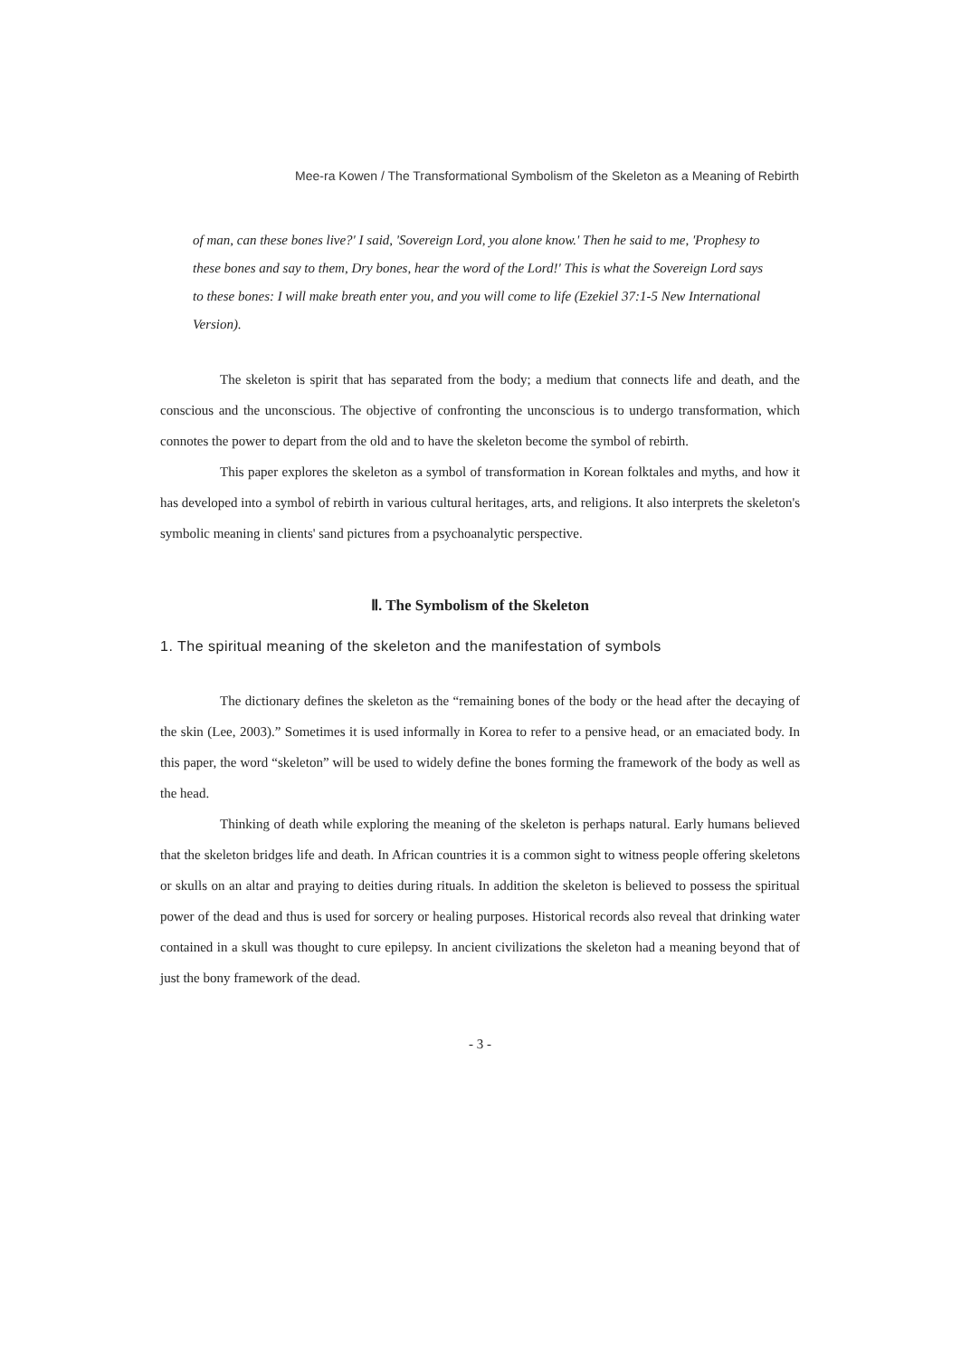Mee-ra Kowen / The Transformational Symbolism of the Skeleton as a Meaning of Rebirth
of man, can these bones live?' I said, 'Sovereign Lord, you alone know.' Then he said to me, 'Prophesy to these bones and say to them, Dry bones, hear the word of the Lord!' This is what the Sovereign Lord says to these bones: I will make breath enter you, and you will come to life (Ezekiel 37:1-5 New International Version).
The skeleton is spirit that has separated from the body; a medium that connects life and death, and the conscious and the unconscious. The objective of confronting the unconscious is to undergo transformation, which connotes the power to depart from the old and to have the skeleton become the symbol of rebirth.
This paper explores the skeleton as a symbol of transformation in Korean folktales and myths, and how it has developed into a symbol of rebirth in various cultural heritages, arts, and religions. It also interprets the skeleton's symbolic meaning in clients' sand pictures from a psychoanalytic perspective.
Ⅱ. The Symbolism of the Skeleton
1. The spiritual meaning of the skeleton and the manifestation of symbols
The dictionary defines the skeleton as the “remaining bones of the body or the head after the decaying of the skin (Lee, 2003).” Sometimes it is used informally in Korea to refer to a pensive head, or an emaciated body. In this paper, the word “skeleton” will be used to widely define the bones forming the framework of the body as well as the head.
Thinking of death while exploring the meaning of the skeleton is perhaps natural. Early humans believed that the skeleton bridges life and death. In African countries it is a common sight to witness people offering skeletons or skulls on an altar and praying to deities during rituals. In addition the skeleton is believed to possess the spiritual power of the dead and thus is used for sorcery or healing purposes. Historical records also reveal that drinking water contained in a skull was thought to cure epilepsy. In ancient civilizations the skeleton had a meaning beyond that of just the bony framework of the dead.
- 3 -